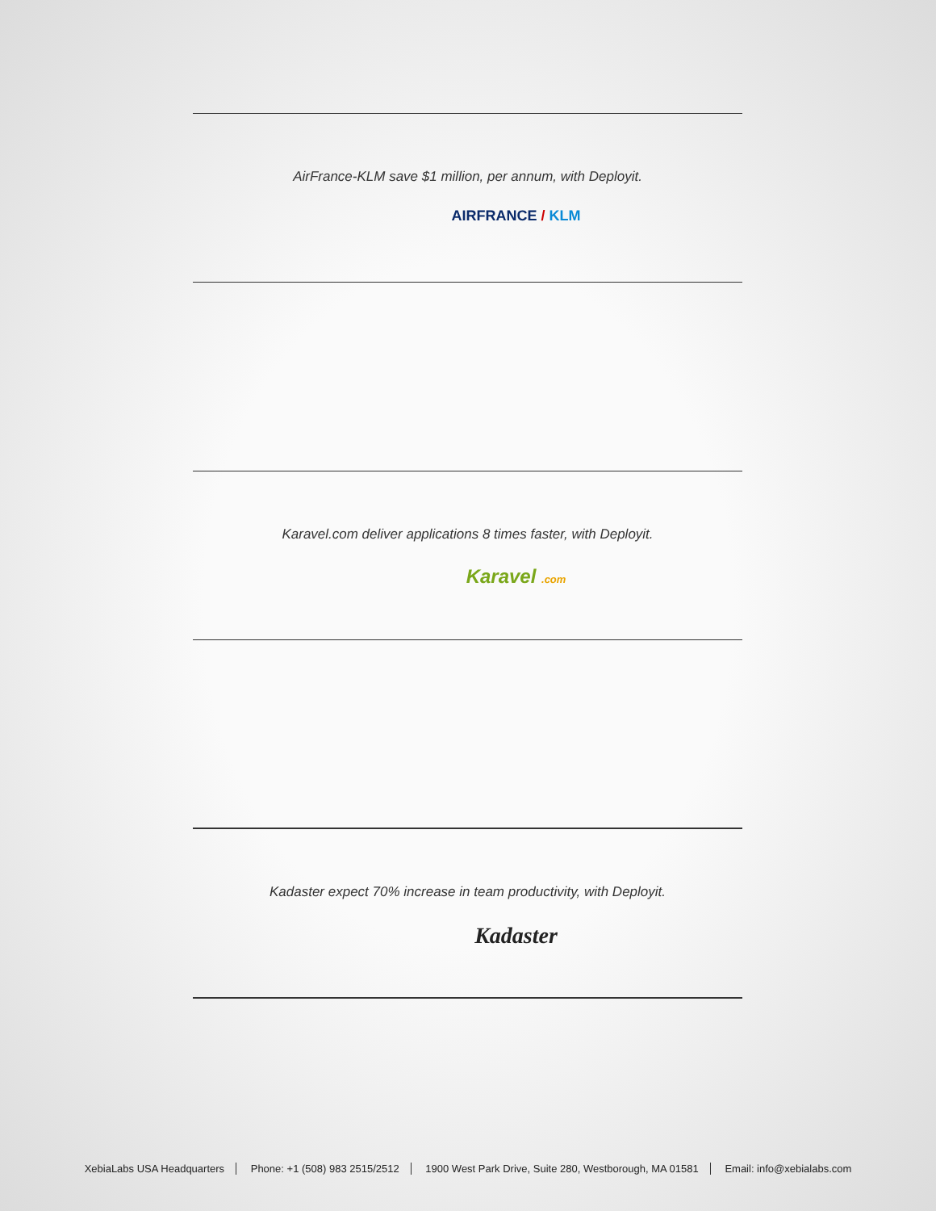AirFrance-KLM save $1 million, per annum, with Deployit.
AIRFRANCE / KLM
Karavel.com deliver applications 8 times faster, with Deployit.
Karavel .com
Kadaster expect 70% increase in team productivity, with Deployit.
Kadaster
XebiaLabs USA Headquarters Phone: +1 (508) 983 2515/2512 1900 West Park Drive, Suite 280, Westborough, MA 01581 Email: info@xebialabs.com